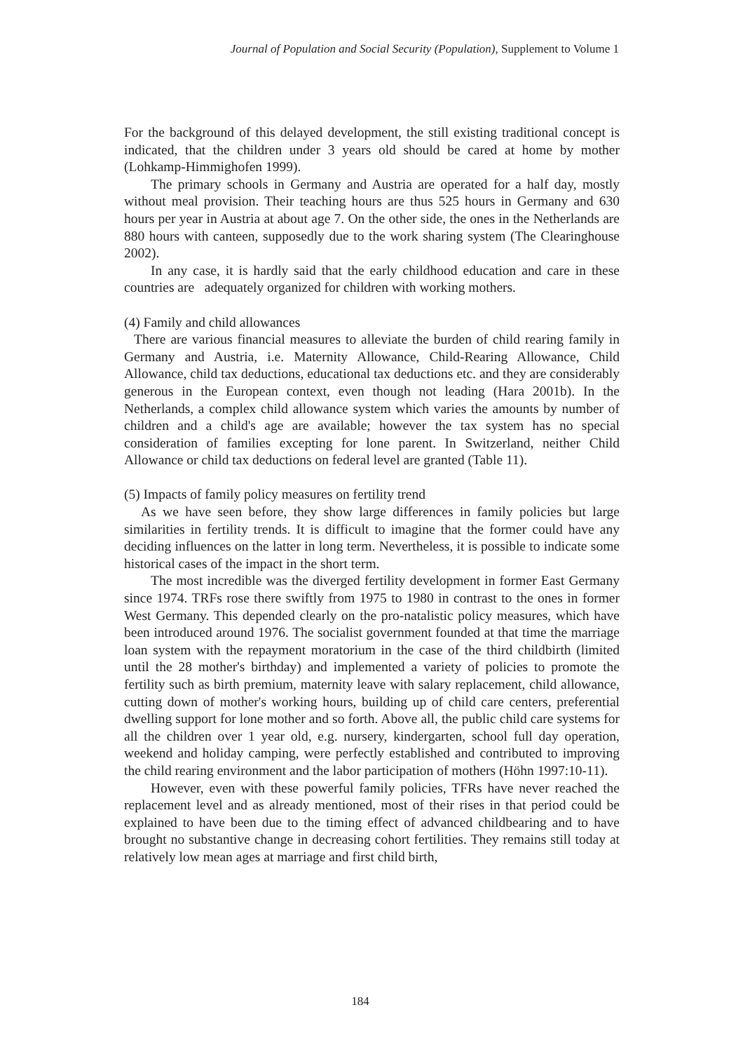Journal of Population and Social Security (Population), Supplement to Volume 1
For the background of this delayed development, the still existing traditional concept is indicated, that the children under 3 years old should be cared at home by mother (Lohkamp-Himmighofen 1999).
The primary schools in Germany and Austria are operated for a half day, mostly without meal provision. Their teaching hours are thus 525 hours in Germany and 630 hours per year in Austria at about age 7. On the other side, the ones in the Netherlands are 880 hours with canteen, supposedly due to the work sharing system (The Clearinghouse 2002).
In any case, it is hardly said that the early childhood education and care in these countries are adequately organized for children with working mothers.
(4) Family and child allowances
There are various financial measures to alleviate the burden of child rearing family in Germany and Austria, i.e. Maternity Allowance, Child-Rearing Allowance, Child Allowance, child tax deductions, educational tax deductions etc. and they are considerably generous in the European context, even though not leading (Hara 2001b). In the Netherlands, a complex child allowance system which varies the amounts by number of children and a child's age are available; however the tax system has no special consideration of families excepting for lone parent. In Switzerland, neither Child Allowance or child tax deductions on federal level are granted (Table 11).
(5) Impacts of family policy measures on fertility trend
As we have seen before, they show large differences in family policies but large similarities in fertility trends. It is difficult to imagine that the former could have any deciding influences on the latter in long term. Nevertheless, it is possible to indicate some historical cases of the impact in the short term.
The most incredible was the diverged fertility development in former East Germany since 1974. TRFs rose there swiftly from 1975 to 1980 in contrast to the ones in former West Germany. This depended clearly on the pro-natalistic policy measures, which have been introduced around 1976. The socialist government founded at that time the marriage loan system with the repayment moratorium in the case of the third childbirth (limited until the 28 mother's birthday) and implemented a variety of policies to promote the fertility such as birth premium, maternity leave with salary replacement, child allowance, cutting down of mother's working hours, building up of child care centers, preferential dwelling support for lone mother and so forth. Above all, the public child care systems for all the children over 1 year old, e.g. nursery, kindergarten, school full day operation, weekend and holiday camping, were perfectly established and contributed to improving the child rearing environment and the labor participation of mothers (Höhn 1997:10-11).
However, even with these powerful family policies, TFRs have never reached the replacement level and as already mentioned, most of their rises in that period could be explained to have been due to the timing effect of advanced childbearing and to have brought no substantive change in decreasing cohort fertilities. They remains still today at relatively low mean ages at marriage and first child birth,
184